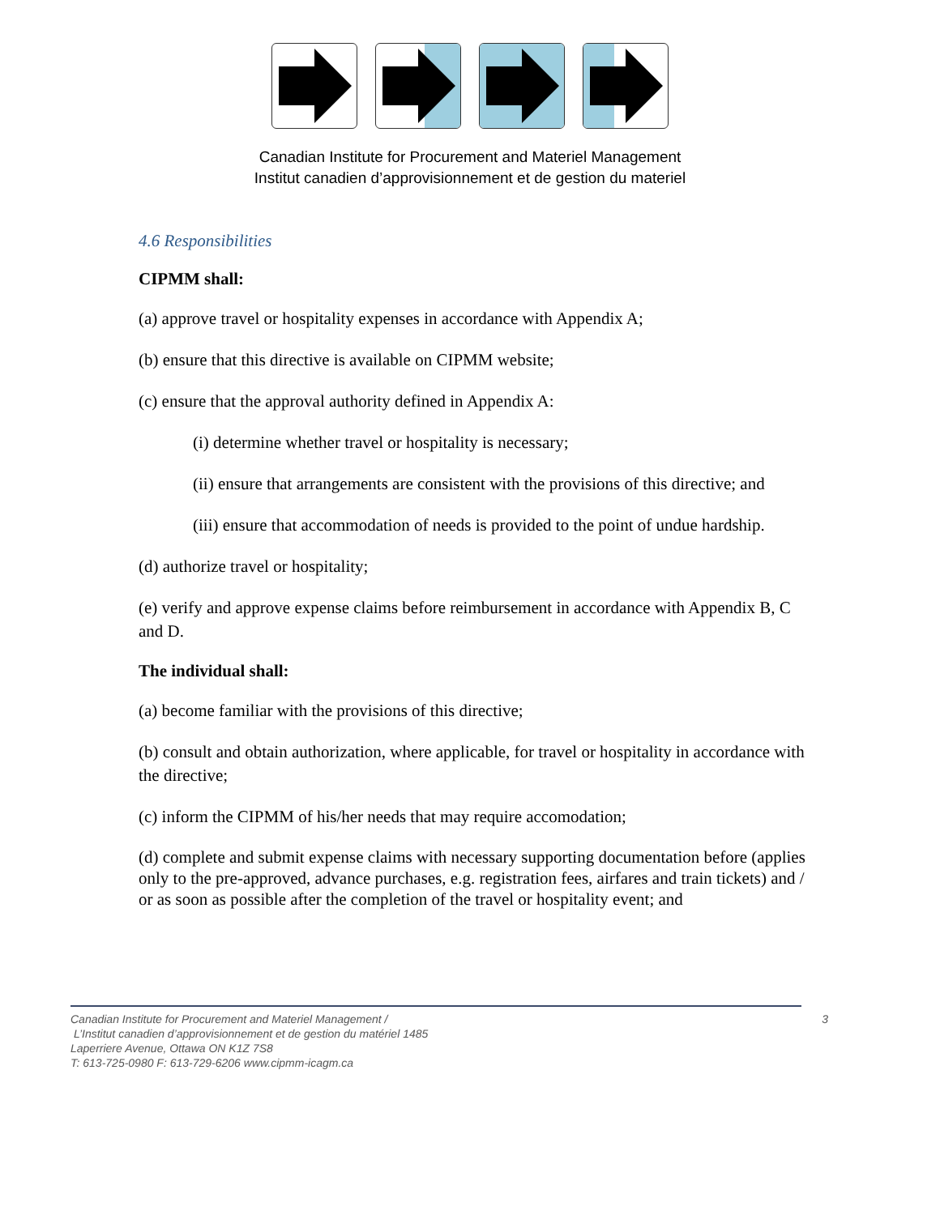Canadian Institute for Procurement and Materiel Management
Institut canadien d’approvisionnement et de gestion du materiel
4.6 Responsibilities
CIPMM shall:
(a) approve travel or hospitality expenses in accordance with Appendix A;
(b) ensure that this directive is available on CIPMM website;
(c) ensure that the approval authority defined in Appendix A:
(i) determine whether travel or hospitality is necessary;
(ii) ensure that arrangements are consistent with the provisions of this directive; and
(iii) ensure that accommodation of needs is provided to the point of undue hardship.
(d) authorize travel or hospitality;
(e) verify and approve expense claims before reimbursement in accordance with Appendix B, C and D.
The individual shall:
(a) become familiar with the provisions of this directive;
(b) consult and obtain authorization, where applicable, for travel or hospitality in accordance with the directive;
(c) inform the CIPMM of his/her needs that may require accomodation;
(d) complete and submit expense claims with necessary supporting documentation before (applies only to the pre-approved, advance purchases, e.g. registration fees, airfares and train tickets) and / or as soon as possible after the completion of the travel or hospitality event; and
Canadian Institute for Procurement and Materiel Management /
L’Institut canadien d’approvisionnement et de gestion du matériel 1485
Laperriere Avenue, Ottawa ON K1Z 7S8
T: 613-725-0980 F: 613-729-6206 www.cipmm-icagm.ca
3